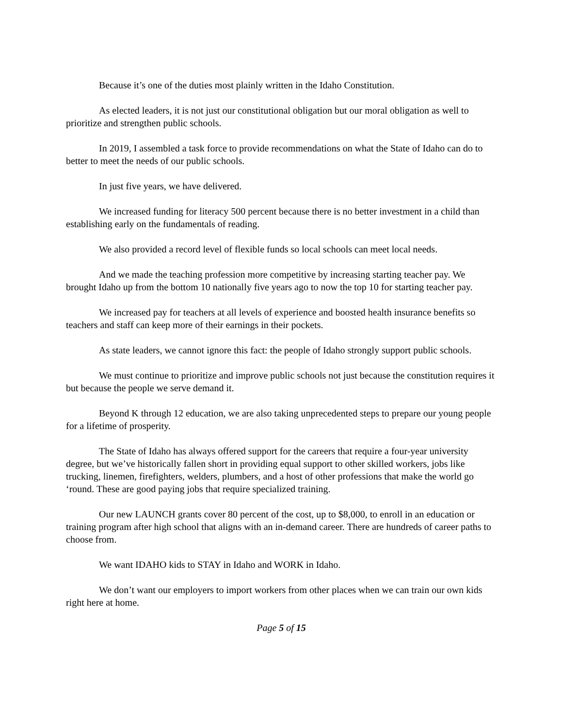Because it’s one of the duties most plainly written in the Idaho Constitution.
As elected leaders, it is not just our constitutional obligation but our moral obligation as well to prioritize and strengthen public schools.
In 2019, I assembled a task force to provide recommendations on what the State of Idaho can do to better to meet the needs of our public schools.
In just five years, we have delivered.
We increased funding for literacy 500 percent because there is no better investment in a child than establishing early on the fundamentals of reading.
We also provided a record level of flexible funds so local schools can meet local needs.
And we made the teaching profession more competitive by increasing starting teacher pay. We brought Idaho up from the bottom 10 nationally five years ago to now the top 10 for starting teacher pay.
We increased pay for teachers at all levels of experience and boosted health insurance benefits so teachers and staff can keep more of their earnings in their pockets.
As state leaders, we cannot ignore this fact: the people of Idaho strongly support public schools.
We must continue to prioritize and improve public schools not just because the constitution requires it but because the people we serve demand it.
Beyond K through 12 education, we are also taking unprecedented steps to prepare our young people for a lifetime of prosperity.
The State of Idaho has always offered support for the careers that require a four-year university degree, but we’ve historically fallen short in providing equal support to other skilled workers, jobs like trucking, linemen, firefighters, welders, plumbers, and a host of other professions that make the world go ‘round. These are good paying jobs that require specialized training.
Our new LAUNCH grants cover 80 percent of the cost, up to $8,000, to enroll in an education or training program after high school that aligns with an in-demand career. There are hundreds of career paths to choose from.
We want IDAHO kids to STAY in Idaho and WORK in Idaho.
We don’t want our employers to import workers from other places when we can train our own kids right here at home.
Page 5 of 15